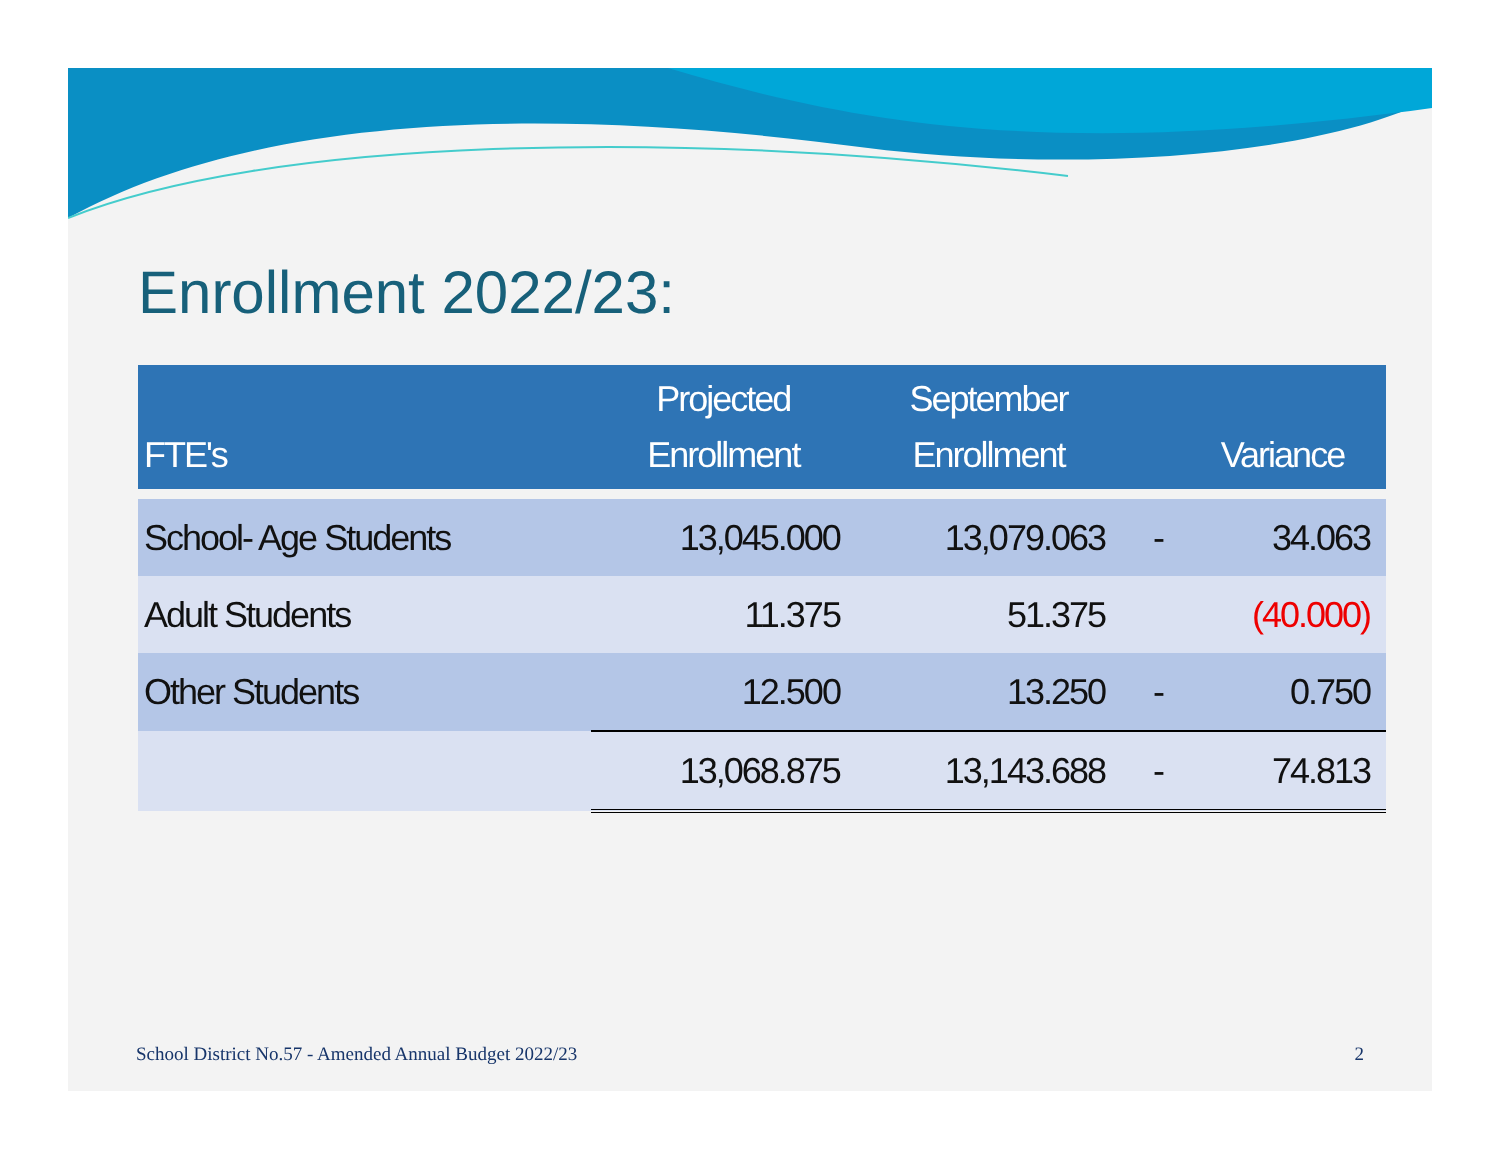Enrollment 2022/23:
| FTE's | Projected Enrollment | September Enrollment | | Variance |
| --- | --- | --- | --- | --- |
| School- Age Students | 13,045.000 | 13,079.063 | - | 34.063 |
| Adult Students | 11.375 | 51.375 | | (40.000) |
| Other Students | 12.500 | 13.250 | - | 0.750 |
| | 13,068.875 | 13,143.688 | - | 74.813 |
School District No.57 - Amended Annual Budget 2022/23
2